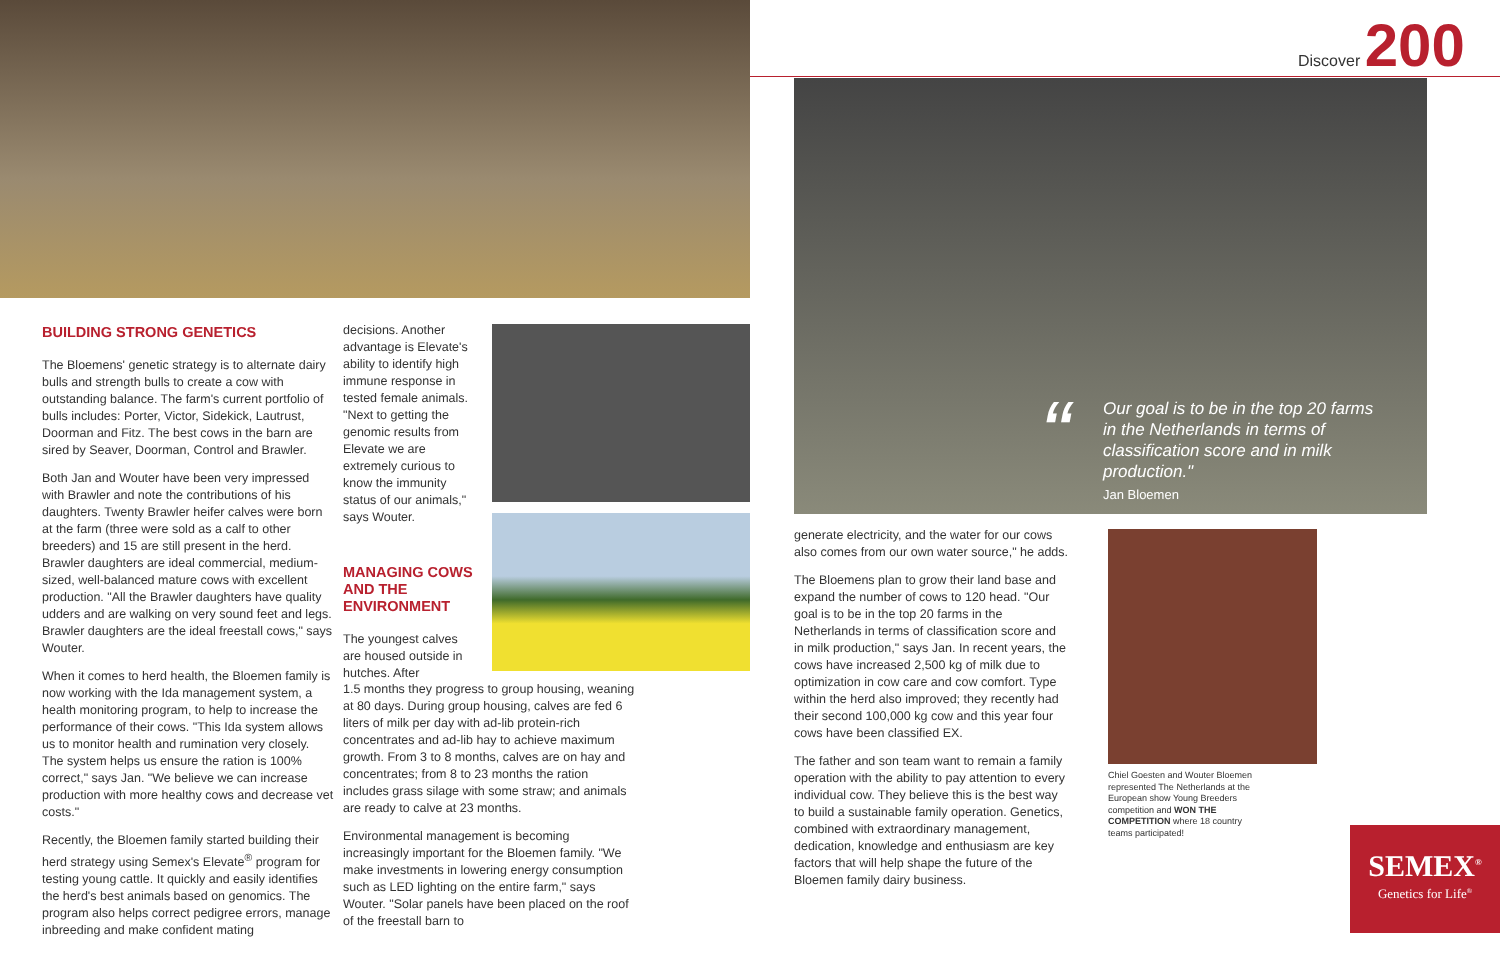Discover 200
BUILDING STRONG GENETICS
The Bloemens' genetic strategy is to alternate dairy bulls and strength bulls to create a cow with outstanding balance. The farm's current portfolio of bulls includes: Porter, Victor, Sidekick, Lautrust, Doorman and Fitz. The best cows in the barn are sired by Seaver, Doorman, Control and Brawler.
Both Jan and Wouter have been very impressed with Brawler and note the contributions of his daughters. Twenty Brawler heifer calves were born at the farm (three were sold as a calf to other breeders) and 15 are still present in the herd. Brawler daughters are ideal commercial, medium-sized, well-balanced mature cows with excellent production. "All the Brawler daughters have quality udders and are walking on very sound feet and legs. Brawler daughters are the ideal freestall cows," says Wouter.
When it comes to herd health, the Bloemen family is now working with the Ida management system, a health monitoring program, to help to increase the performance of their cows. "This Ida system allows us to monitor health and rumination very closely. The system helps us ensure the ration is 100% correct," says Jan. "We believe we can increase production with more healthy cows and decrease vet costs."
Recently, the Bloemen family started building their herd strategy using Semex's Elevate<sup>®</sup> program for testing young cattle. It quickly and easily identifies the herd's best animals based on genomics. The program also helps correct pedigree errors, manage inbreeding and make confident mating
decisions. Another advantage is Elevate's ability to identify high immune response in tested female animals. "Next to getting the genomic results from Elevate we are extremely curious to know the immunity status of our animals," says Wouter.
MANAGING COWS AND THE ENVIRONMENT
The youngest calves are housed outside in hutches. After
1.5 months they progress to group housing, weaning at 80 days. During group housing, calves are fed 6 liters of milk per day with ad-lib protein-rich concentrates and ad-lib hay to achieve maximum growth. From 3 to 8 months, calves are on hay and concentrates; from 8 to 23 months the ration includes grass silage with some straw; and animals are ready to calve at 23 months.
Environmental management is becoming increasingly important for the Bloemen family. "We make investments in lowering energy consumption such as LED lighting on the entire farm," says Wouter. "Solar panels have been placed on the roof of the freestall barn to
“Our goal is to be in the top 20 farms in the Netherlands in terms of classification score and in milk production."
Jan Bloemen
generate electricity, and the water for our cows also comes from our own water source," he adds.
The Bloemens plan to grow their land base and expand the number of cows to 120 head. "Our goal is to be in the top 20 farms in the Netherlands in terms of classification score and in milk production," says Jan. In recent years, the cows have increased 2,500 kg of milk due to optimization in cow care and cow comfort. Type within the herd also improved; they recently had their second 100,000 kg cow and this year four cows have been classified EX.
The father and son team want to remain a family operation with the ability to pay attention to every individual cow. They believe this is the best way to build a sustainable family operation. Genetics, combined with extraordinary management, dedication, knowledge and enthusiasm are key factors that will help shape the future of the Bloemen family dairy business.
Chiel Goesten and Wouter Bloemen represented The Netherlands at the European show Young Breeders competition and WON THE COMPETITION where 18 country teams participated!
SEMEX<sup>®</sup>
Genetics for Life<sup>®</sup>